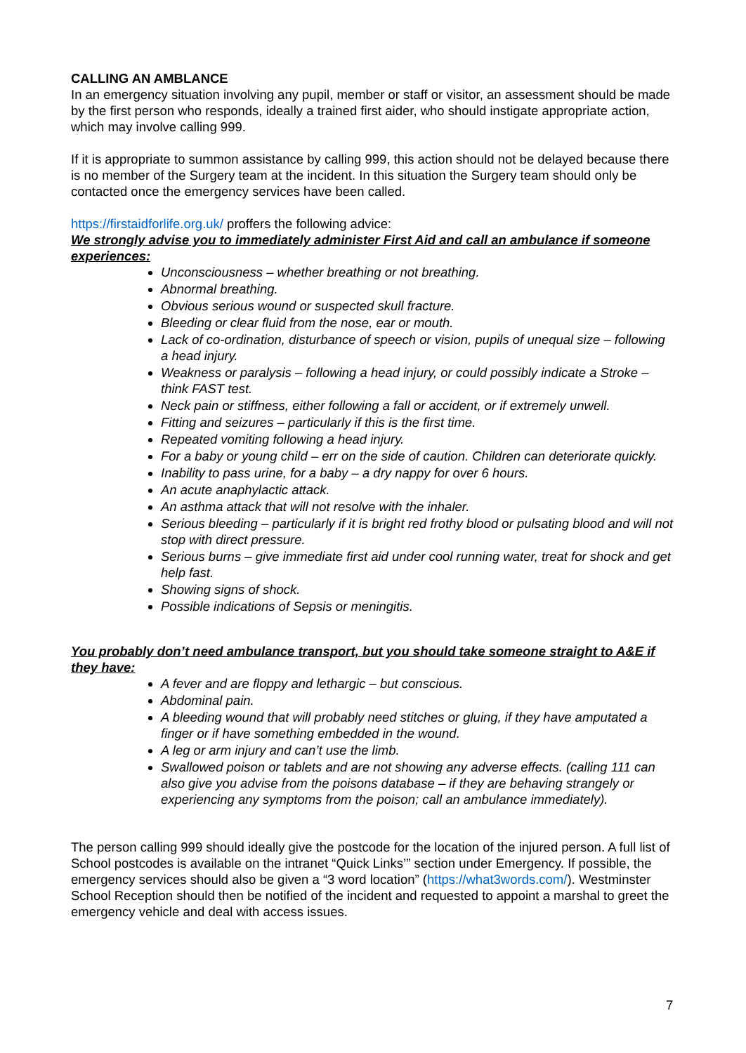CALLING AN AMBLANCE
In an emergency situation involving any pupil, member or staff or visitor, an assessment should be made by the first person who responds, ideally a trained first aider, who should instigate appropriate action, which may involve calling 999.
If it is appropriate to summon assistance by calling 999, this action should not be delayed because there is no member of the Surgery team at the incident. In this situation the Surgery team should only be contacted once the emergency services have been called.
https://firstaidforlife.org.uk/ proffers the following advice:
We strongly advise you to immediately administer First Aid and call an ambulance if someone experiences:
Unconsciousness – whether breathing or not breathing.
Abnormal breathing.
Obvious serious wound or suspected skull fracture.
Bleeding or clear fluid from the nose, ear or mouth.
Lack of co-ordination, disturbance of speech or vision, pupils of unequal size – following a head injury.
Weakness or paralysis – following a head injury, or could possibly indicate a Stroke – think FAST test.
Neck pain or stiffness, either following a fall or accident, or if extremely unwell.
Fitting and seizures – particularly if this is the first time.
Repeated vomiting following a head injury.
For a baby or young child – err on the side of caution. Children can deteriorate quickly.
Inability to pass urine, for a baby – a dry nappy for over 6 hours.
An acute anaphylactic attack.
An asthma attack that will not resolve with the inhaler.
Serious bleeding – particularly if it is bright red frothy blood or pulsating blood and will not stop with direct pressure.
Serious burns – give immediate first aid under cool running water, treat for shock and get help fast.
Showing signs of shock.
Possible indications of Sepsis or meningitis.
You probably don’t need ambulance transport, but you should take someone straight to A&E if they have:
A fever and are floppy and lethargic – but conscious.
Abdominal pain.
A bleeding wound that will probably need stitches or gluing, if they have amputated a finger or if have something embedded in the wound.
A leg or arm injury and can’t use the limb.
Swallowed poison or tablets and are not showing any adverse effects. (calling 111 can also give you advise from the poisons database – if they are behaving strangely or experiencing any symptoms from the poison; call an ambulance immediately).
The person calling 999 should ideally give the postcode for the location of the injured person. A full list of School postcodes is available on the intranet “Quick Links’” section under Emergency. If possible, the emergency services should also be given a “3 word location” (https://what3words.com/). Westminster School Reception should then be notified of the incident and requested to appoint a marshal to greet the emergency vehicle and deal with access issues.
7